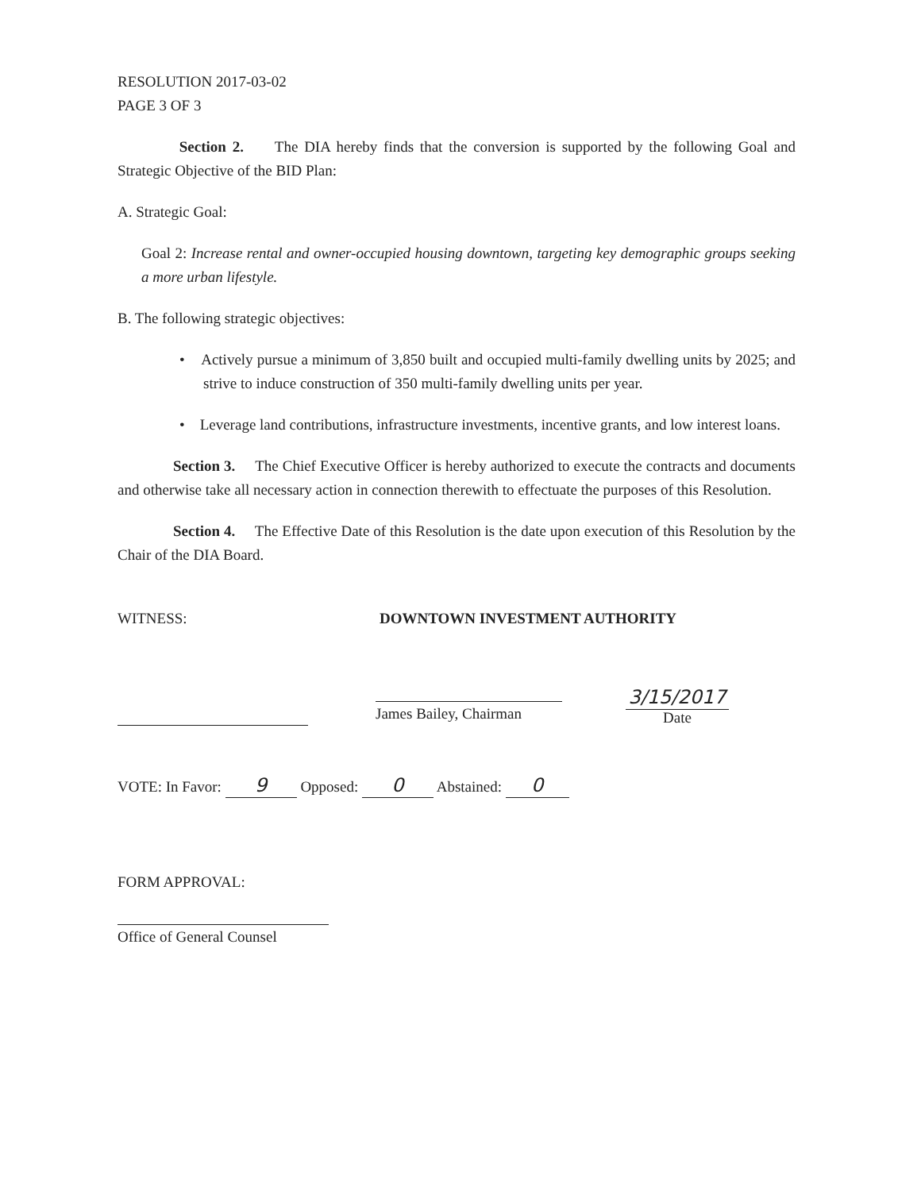RESOLUTION 2017-03-02
PAGE 3 OF 3
Section 2. The DIA hereby finds that the conversion is supported by the following Goal and Strategic Objective of the BID Plan:
A. Strategic Goal:
Goal 2: Increase rental and owner-occupied housing downtown, targeting key demographic groups seeking a more urban lifestyle.
B. The following strategic objectives:
• Actively pursue a minimum of 3,850 built and occupied multi-family dwelling units by 2025; and strive to induce construction of 350 multi-family dwelling units per year.
• Leverage land contributions, infrastructure investments, incentive grants, and low interest loans.
Section 3. The Chief Executive Officer is hereby authorized to execute the contracts and documents and otherwise take all necessary action in connection therewith to effectuate the purposes of this Resolution.
Section 4. The Effective Date of this Resolution is the date upon execution of this Resolution by the Chair of the DIA Board.
WITNESS: DOWNTOWN INVESTMENT AUTHORITY
James Bailey, Chairman
3/15/2017
Date
VOTE: In Favor: 9 Opposed: 0 Abstained: 0
FORM APPROVAL:
Office of General Counsel